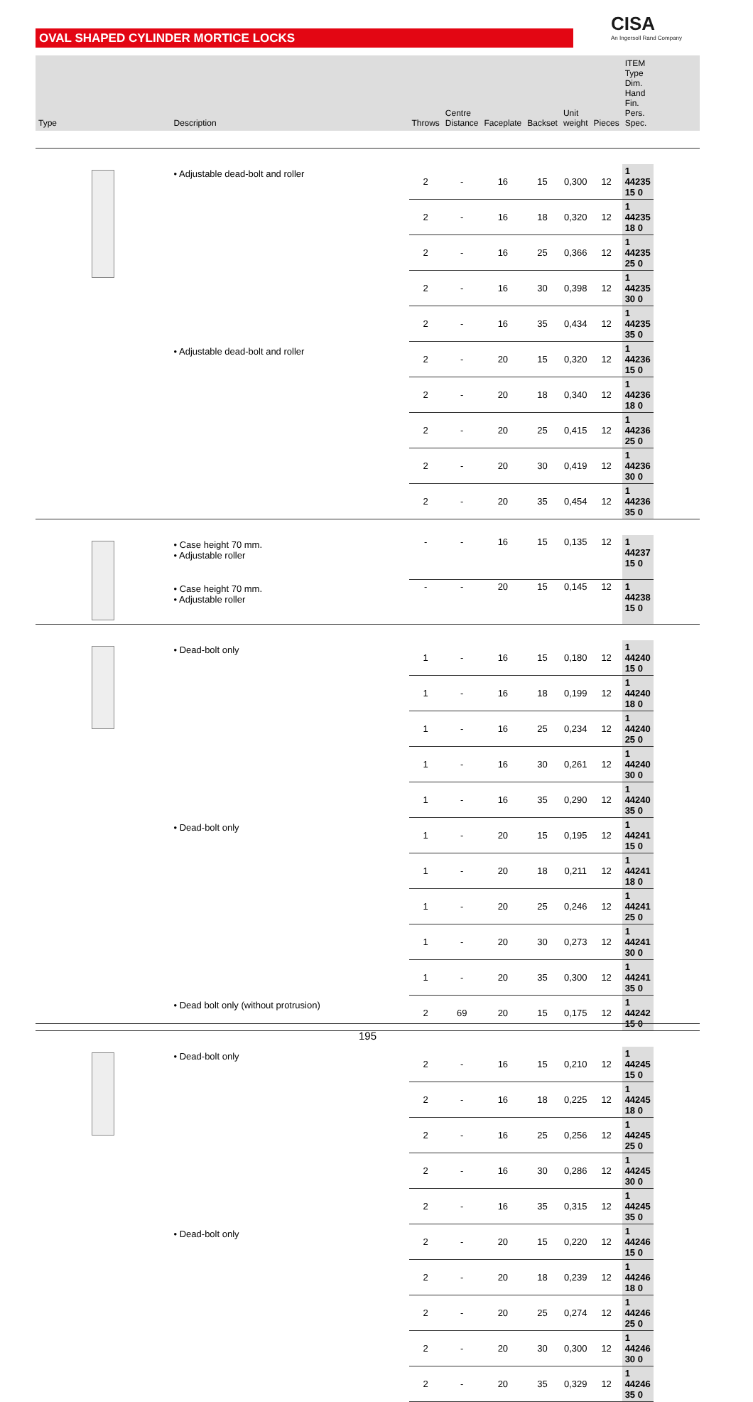OVAL SHAPED CYLINDER MORTICE LOCKS
CISA
An Ingersoll Rand Company
| Type | Description | Throws | Centre Distance | Faceplate | Backset | Unit weight | Pieces | ITEM Type Dim. Hand Fin. Pers. Spec. | |
| --- | --- | --- | --- | --- | --- | --- | --- | --- | --- |
| | • Adjustable dead-bolt and roller | 2 | - | 16 | 15 | 0,300 | 12 | 1 44235 15 0 | |
| | | 2 | - | 16 | 18 | 0,320 | 12 | 1 44235 18 0 | |
| | | 2 | - | 16 | 25 | 0,366 | 12 | 1 44235 25 0 | |
| | | 2 | - | 16 | 30 | 0,398 | 12 | 1 44235 30 0 | |
| | | 2 | - | 16 | 35 | 0,434 | 12 | 1 44235 35 0 | |
| | • Adjustable dead-bolt and roller | 2 | - | 20 | 15 | 0,320 | 12 | 1 44236 15 0 | |
| | | 2 | - | 20 | 18 | 0,340 | 12 | 1 44236 18 0 | |
| | | 2 | - | 20 | 25 | 0,415 | 12 | 1 44236 25 0 | |
| | | 2 | - | 20 | 30 | 0,419 | 12 | 1 44236 30 0 | |
| | | 2 | - | 20 | 35 | 0,454 | 12 | 1 44236 35 0 | |
| | • Case height 70 mm. • Adjustable roller | - | - | 16 | 15 | 0,135 | 12 | 1 44237 15 0 | |
| | • Case height 70 mm. • Adjustable roller | - | - | 20 | 15 | 0,145 | 12 | 1 44238 15 0 | |
| | • Dead-bolt only | 1 | - | 16 | 15 | 0,180 | 12 | 1 44240 15 0 | |
| | | 1 | - | 16 | 18 | 0,199 | 12 | 1 44240 18 0 | |
| | | 1 | - | 16 | 25 | 0,234 | 12 | 1 44240 25 0 | |
| | | 1 | - | 16 | 30 | 0,261 | 12 | 1 44240 30 0 | |
| | | 1 | - | 16 | 35 | 0,290 | 12 | 1 44240 35 0 | |
| | • Dead-bolt only | 1 | - | 20 | 15 | 0,195 | 12 | 1 44241 15 0 | |
| | | 1 | - | 20 | 18 | 0,211 | 12 | 1 44241 18 0 | |
| | | 1 | - | 20 | 25 | 0,246 | 12 | 1 44241 25 0 | |
| | | 1 | - | 20 | 30 | 0,273 | 12 | 1 44241 30 0 | |
| | | 1 | - | 20 | 35 | 0,300 | 12 | 1 44241 35 0 | |
| | • Dead bolt only (without protrusion) | 2 | 69 | 20 | 15 | 0,175 | 12 | 1 44242 15 0 | |
| | • Dead-bolt only | 2 | - | 16 | 15 | 0,210 | 12 | 1 44245 15 0 | |
| | | 2 | - | 16 | 18 | 0,225 | 12 | 1 44245 18 0 | |
| | | 2 | - | 16 | 25 | 0,256 | 12 | 1 44245 25 0 | |
| | | 2 | - | 16 | 30 | 0,286 | 12 | 1 44245 30 0 | |
| | | 2 | - | 16 | 35 | 0,315 | 12 | 1 44245 35 0 | |
| | • Dead-bolt only | 2 | - | 20 | 15 | 0,220 | 12 | 1 44246 15 0 | |
| | | 2 | - | 20 | 18 | 0,239 | 12 | 1 44246 18 0 | |
| | | 2 | - | 20 | 25 | 0,274 | 12 | 1 44246 25 0 | |
| | | 2 | - | 20 | 30 | 0,300 | 12 | 1 44246 30 0 | |
| | | 2 | - | 20 | 35 | 0,329 | 12 | 1 44246 35 0 | |
195